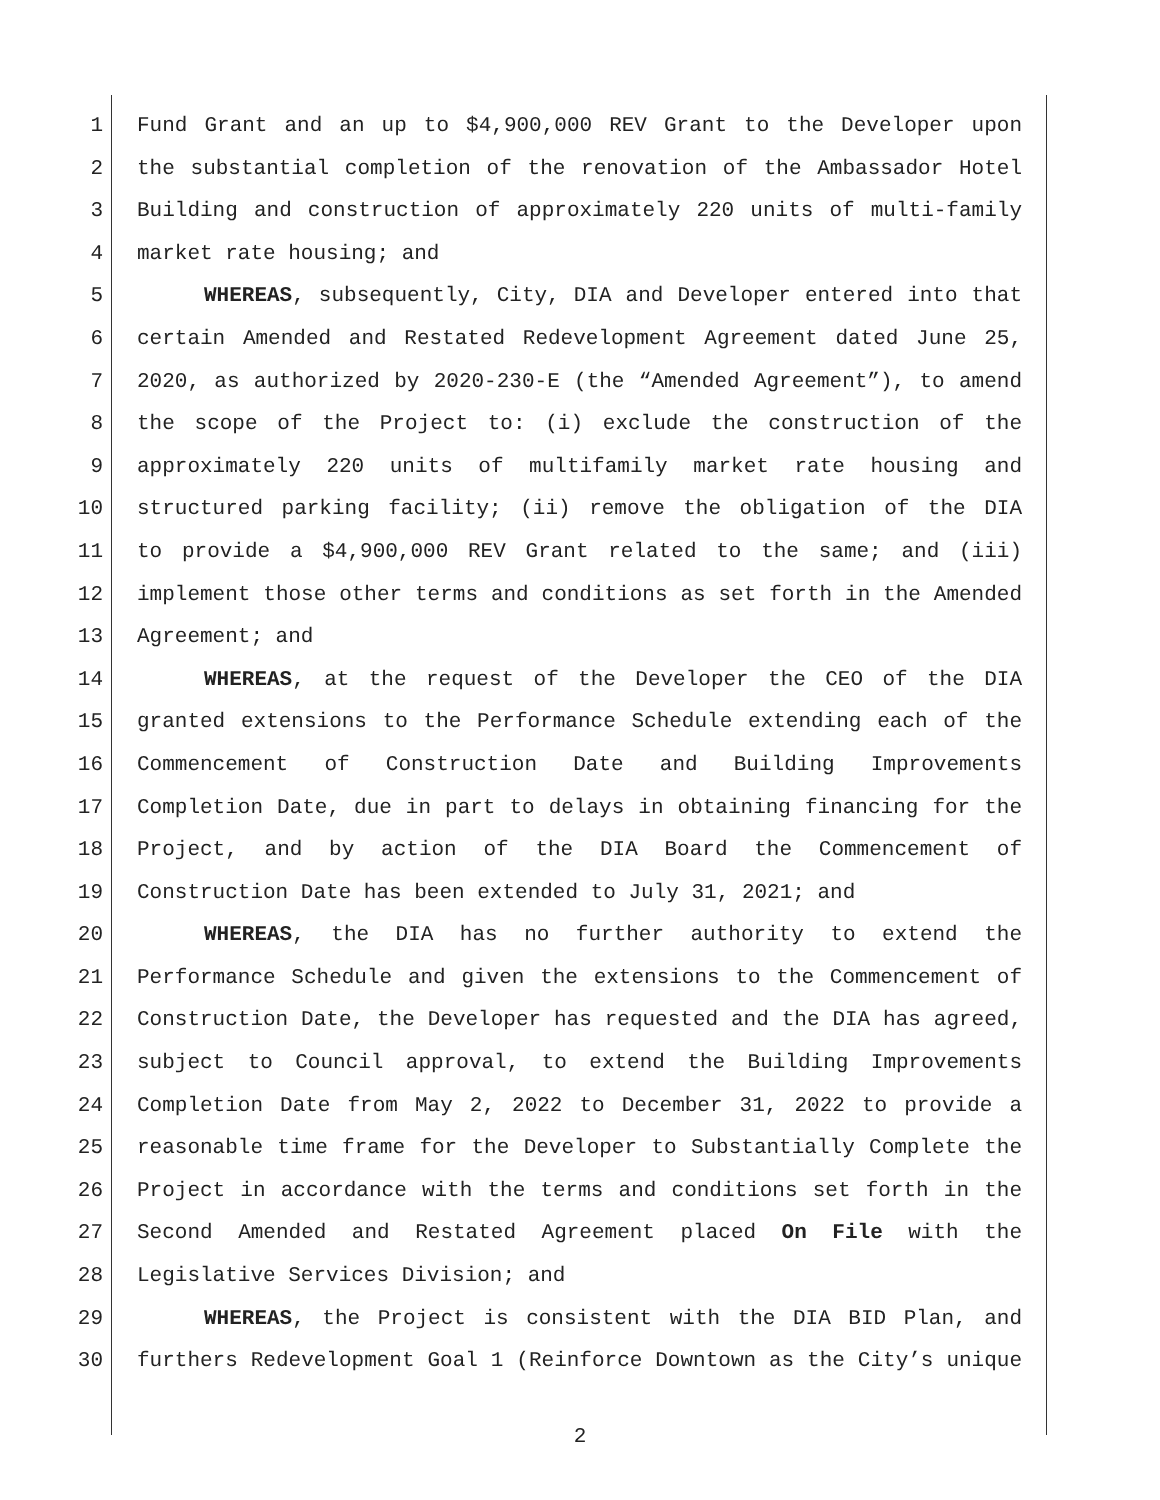1 Fund Grant and an up to $4,900,000 REV Grant to the Developer upon
2 the substantial completion of the renovation of the Ambassador Hotel
3 Building and construction of approximately 220 units of multi-family
4 market rate housing; and
5 WHEREAS, subsequently, City, DIA and Developer entered into that
6 certain Amended and Restated Redevelopment Agreement dated June 25,
7 2020, as authorized by 2020-230-E (the “Amended Agreement”), to amend
8 the scope of the Project to: (i) exclude the construction of the
9 approximately 220 units of multifamily market rate housing and
10 structured parking facility; (ii) remove the obligation of the DIA
11 to provide a $4,900,000 REV Grant related to the same; and (iii)
12 implement those other terms and conditions as set forth in the Amended
13 Agreement; and
14 WHEREAS, at the request of the Developer the CEO of the DIA
15 granted extensions to the Performance Schedule extending each of the
16 Commencement of Construction Date and Building Improvements
17 Completion Date, due in part to delays in obtaining financing for the
18 Project, and by action of the DIA Board the Commencement of
19 Construction Date has been extended to July 31, 2021; and
20 WHEREAS, the DIA has no further authority to extend the
21 Performance Schedule and given the extensions to the Commencement of
22 Construction Date, the Developer has requested and the DIA has agreed,
23 subject to Council approval, to extend the Building Improvements
24 Completion Date from May 2, 2022 to December 31, 2022 to provide a
25 reasonable time frame for the Developer to Substantially Complete the
26 Project in accordance with the terms and conditions set forth in the
27 Second Amended and Restated Agreement placed On File with the
28 Legislative Services Division; and
29 WHEREAS, the Project is consistent with the DIA BID Plan, and
30 furthers Redevelopment Goal 1 (Reinforce Downtown as the City’s unique
2